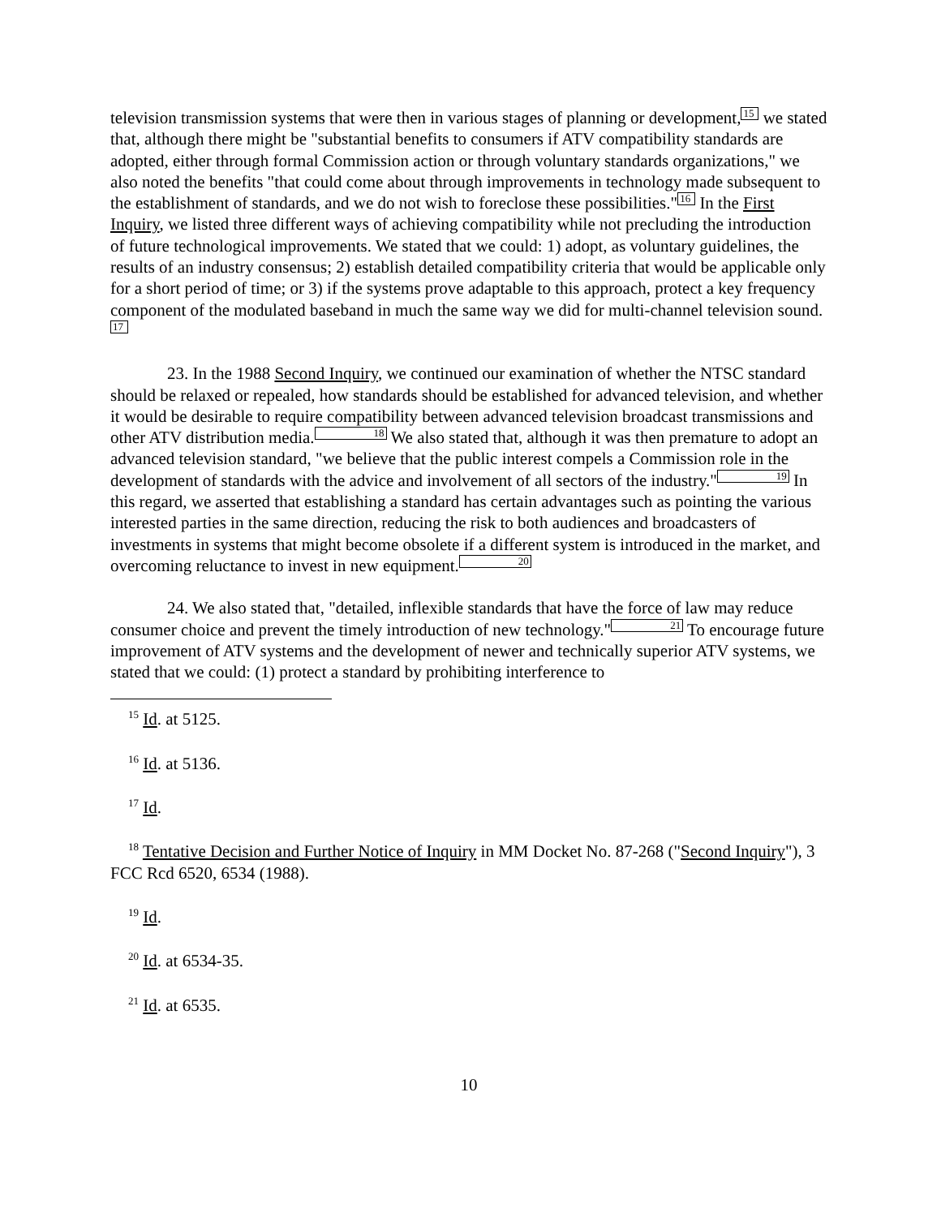television transmission systems that were then in various stages of planning or development, 15 we stated that, although there might be "substantial benefits to consumers if ATV compatibility standards are adopted, either through formal Commission action or through voluntary standards organizations," we also noted the benefits "that could come about through improvements in technology made subsequent to the establishment of standards, and we do not wish to foreclose these possibilities." 16 In the First Inquiry, we listed three different ways of achieving compatibility while not precluding the introduction of future technological improvements. We stated that we could: 1) adopt, as voluntary guidelines, the results of an industry consensus; 2) establish detailed compatibility criteria that would be applicable only for a short period of time; or 3) if the systems prove adaptable to this approach, protect a key frequency component of the modulated baseband in much the same way we did for multi-channel television sound. 17
23. In the 1988 Second Inquiry, we continued our examination of whether the NTSC standard should be relaxed or repealed, how standards should be established for advanced television, and whether it would be desirable to require compatibility between advanced television broadcast transmissions and other ATV distribution media. 18 We also stated that, although it was then premature to adopt an advanced television standard, "we believe that the public interest compels a Commission role in the development of standards with the advice and involvement of all sectors of the industry." 19 In this regard, we asserted that establishing a standard has certain advantages such as pointing the various interested parties in the same direction, reducing the risk to both audiences and broadcasters of investments in systems that might become obsolete if a different system is introduced in the market, and overcoming reluctance to invest in new equipment. 20
24. We also stated that, "detailed, inflexible standards that have the force of law may reduce consumer choice and prevent the timely introduction of new technology." 21 To encourage future improvement of ATV systems and the development of newer and technically superior ATV systems, we stated that we could: (1) protect a standard by prohibiting interference to
<sup>15</sup> Id. at 5125.
<sup>16</sup> Id. at 5136.
<sup>17</sup> Id.
<sup>18</sup> Tentative Decision and Further Notice of Inquiry in MM Docket No. 87-268 ("Second Inquiry"), 3 FCC Rcd 6520, 6534 (1988).
<sup>19</sup> Id.
<sup>20</sup> Id. at 6534-35.
<sup>21</sup> Id. at 6535.
10